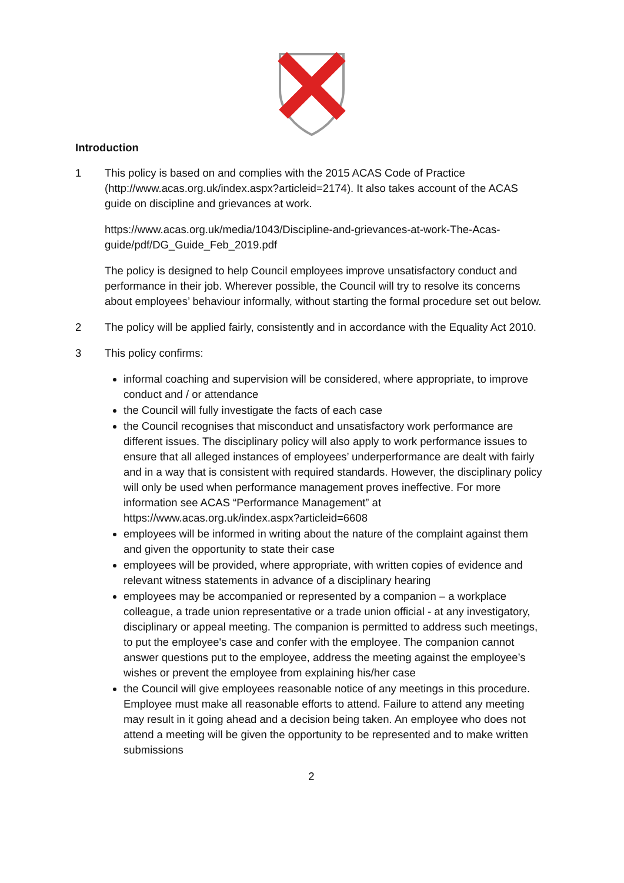Introduction
1 This policy is based on and complies with the 2015 ACAS Code of Practice (http://www.acas.org.uk/index.aspx?articleid=2174). It also takes account of the ACAS guide on discipline and grievances at work.
https://www.acas.org.uk/media/1043/Discipline-and-grievances-at-work-The-Acas-guide/pdf/DG_Guide_Feb_2019.pdf
The policy is designed to help Council employees improve unsatisfactory conduct and performance in their job. Wherever possible, the Council will try to resolve its concerns about employees’ behaviour informally, without starting the formal procedure set out below.
2 The policy will be applied fairly, consistently and in accordance with the Equality Act 2010.
3 This policy confirms:
informal coaching and supervision will be considered, where appropriate, to improve conduct and / or attendance
the Council will fully investigate the facts of each case
the Council recognises that misconduct and unsatisfactory work performance are different issues. The disciplinary policy will also apply to work performance issues to ensure that all alleged instances of employees’ underperformance are dealt with fairly and in a way that is consistent with required standards. However, the disciplinary policy will only be used when performance management proves ineffective. For more information see ACAS “Performance Management” at https://www.acas.org.uk/index.aspx?articleid=6608
employees will be informed in writing about the nature of the complaint against them and given the opportunity to state their case
employees will be provided, where appropriate, with written copies of evidence and relevant witness statements in advance of a disciplinary hearing
employees may be accompanied or represented by a companion – a workplace colleague, a trade union representative or a trade union official - at any investigatory, disciplinary or appeal meeting. The companion is permitted to address such meetings, to put the employee's case and confer with the employee. The companion cannot answer questions put to the employee, address the meeting against the employee’s wishes or prevent the employee from explaining his/her case
the Council will give employees reasonable notice of any meetings in this procedure. Employee must make all reasonable efforts to attend. Failure to attend any meeting may result in it going ahead and a decision being taken. An employee who does not attend a meeting will be given the opportunity to be represented and to make written submissions
2